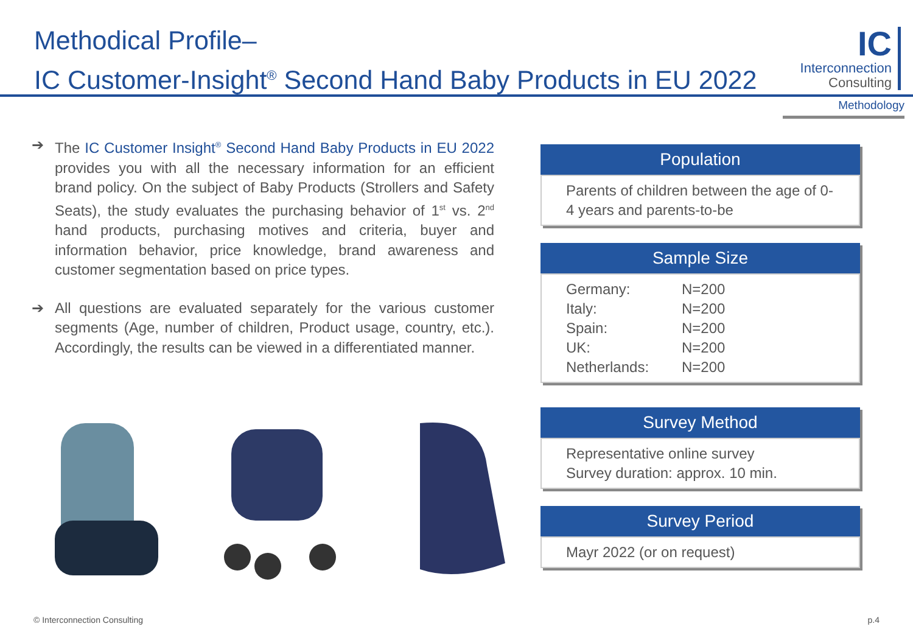Methodical Profile–
IC Customer-Insight<sup>®</sup> Second Hand Baby Products in EU 2022
IC
Interconnection
Consulting
Methodology
➔ The IC Customer Insight<sup>®</sup> Second Hand Baby Products in EU 2022 provides you with all the necessary information for an efficient brand policy. On the subject of Baby Products (Strollers and Safety Seats), the study evaluates the purchasing behavior of 1<sup>st</sup> vs. 2<sup>nd</sup> hand products, purchasing motives and criteria, buyer and information behavior, price knowledge, brand awareness and customer segmentation based on price types.
➔ All questions are evaluated separately for the various customer segments (Age, number of children, Product usage, country, etc.). Accordingly, the results can be viewed in a differentiated manner.
Population
Parents of children between the age of 0-4 years and parents-to-be
Sample Size
Germany: N=200
Italy: N=200
Spain: N=200
UK: N=200
Netherlands: N=200
Survey Method
Representative online survey
Survey duration: approx. 10 min.
Survey Period
Mayr 2022 (or on request)
© Interconnection Consulting p.4